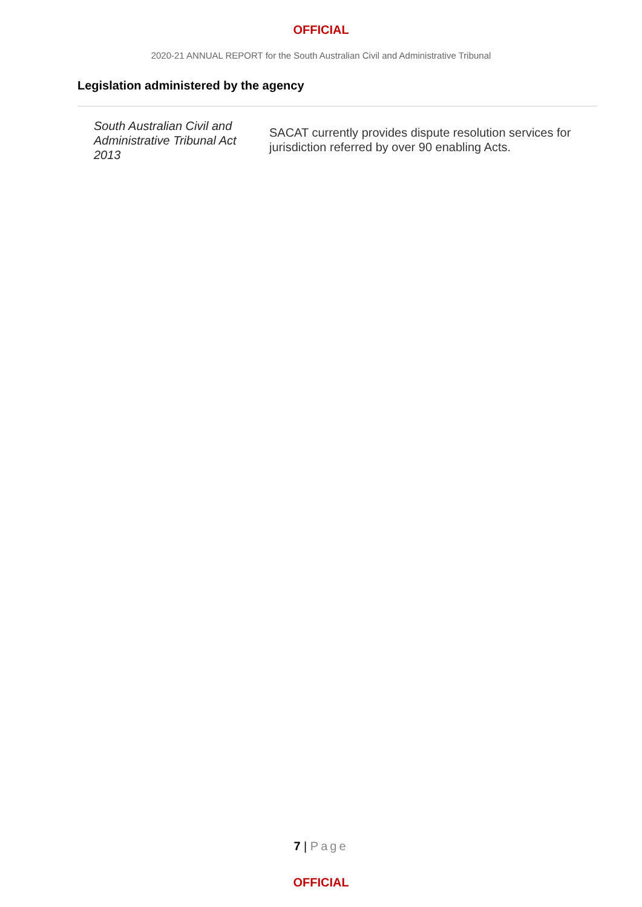OFFICIAL
2020-21 ANNUAL REPORT for the South Australian Civil and Administrative Tribunal
Legislation administered by the agency
| South Australian Civil and Administrative Tribunal Act 2013 | SACAT currently provides dispute resolution services for jurisdiction referred by over 90 enabling Acts. |
7 | Page
OFFICIAL